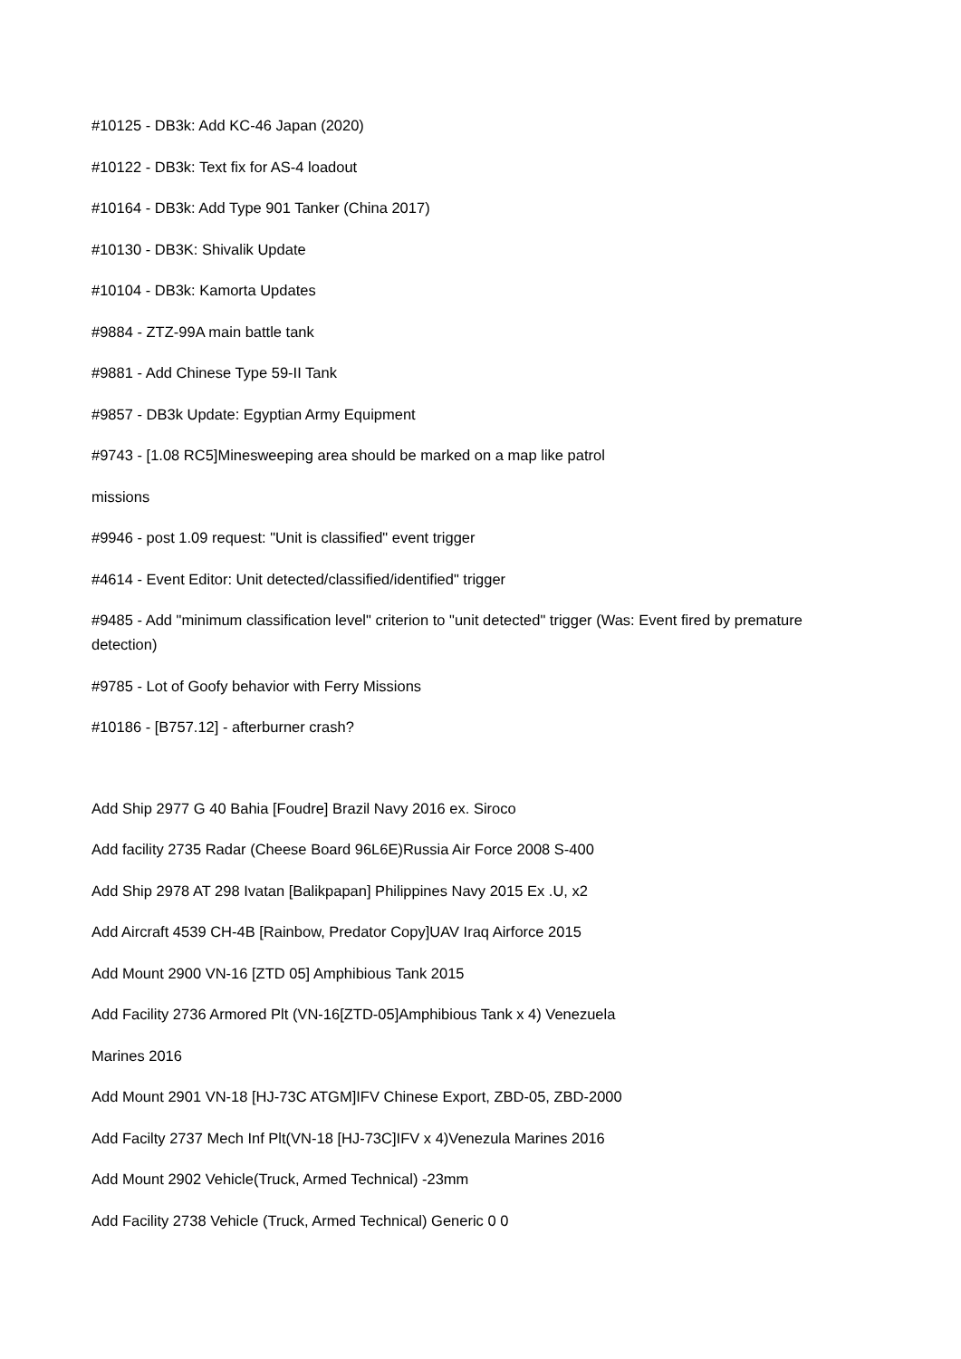#10125 - DB3k: Add KC-46 Japan (2020)
#10122 - DB3k: Text fix for AS-4 loadout
#10164 - DB3k: Add Type 901 Tanker (China 2017)
#10130 - DB3K: Shivalik Update
#10104 - DB3k: Kamorta Updates
#9884 - ZTZ-99A main battle tank
#9881 - Add Chinese Type 59-II Tank
#9857 - DB3k Update: Egyptian Army Equipment
#9743 - [1.08 RC5]Minesweeping area should be marked on a map like patrol
missions
#9946 - post 1.09 request: "Unit is classified" event trigger
#4614 - Event Editor: Unit detected/classified/identified" trigger
#9485 - Add "minimum classification level" criterion to "unit detected" trigger (Was: Event fired by premature detection)
#9785 - Lot of Goofy behavior with Ferry Missions
#10186 - [B757.12] - afterburner crash?
Add Ship 2977 G 40 Bahia [Foudre] Brazil Navy 2016 ex. Siroco
Add facility 2735 Radar (Cheese Board 96L6E)Russia Air Force 2008 S-400
Add Ship 2978 AT 298 Ivatan [Balikpapan] Philippines Navy 2015 Ex .U, x2
Add Aircraft 4539 CH-4B [Rainbow, Predator Copy]UAV Iraq Airforce 2015
Add Mount 2900 VN-16 [ZTD 05] Amphibious Tank 2015
Add Facility 2736 Armored Plt (VN-16[ZTD-05]Amphibious Tank x 4) Venezuela
Marines 2016
Add Mount 2901 VN-18 [HJ-73C ATGM]IFV Chinese Export, ZBD-05, ZBD-2000
Add Facilty 2737 Mech Inf Plt(VN-18 [HJ-73C]IFV x 4)Venezula Marines 2016
Add Mount 2902 Vehicle(Truck, Armed Technical) -23mm
Add Facility 2738 Vehicle (Truck, Armed Technical) Generic 0 0